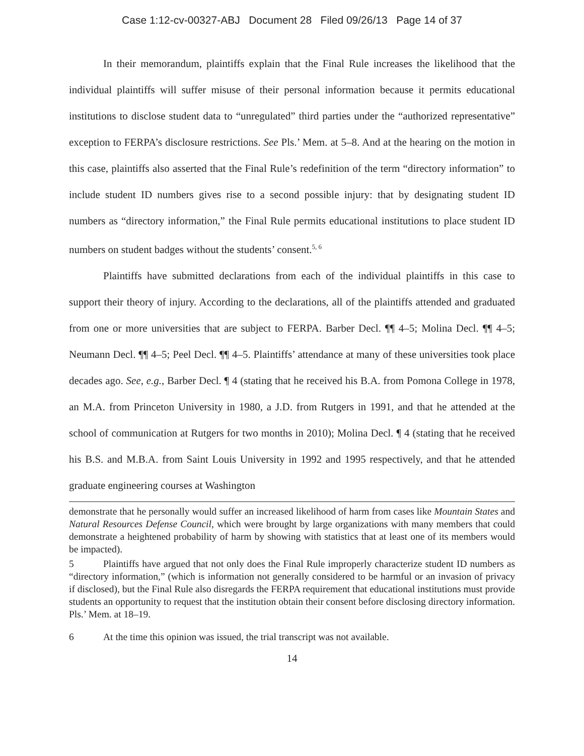Case 1:12-cv-00327-ABJ Document 28 Filed 09/26/13 Page 14 of 37
In their memorandum, plaintiffs explain that the Final Rule increases the likelihood that the individual plaintiffs will suffer misuse of their personal information because it permits educational institutions to disclose student data to “unregulated” third parties under the “authorized representative” exception to FERPA’s disclosure restrictions. See Pls.’ Mem. at 5–8. And at the hearing on the motion in this case, plaintiffs also asserted that the Final Rule’s redefinition of the term “directory information” to include student ID numbers gives rise to a second possible injury: that by designating student ID numbers as “directory information,” the Final Rule permits educational institutions to place student ID numbers on student badges without the students’ consent.<sup>5, 6</sup>
Plaintiffs have submitted declarations from each of the individual plaintiffs in this case to support their theory of injury. According to the declarations, all of the plaintiffs attended and graduated from one or more universities that are subject to FERPA. Barber Decl. ¶¶ 4–5; Molina Decl. ¶¶ 4–5; Neumann Decl. ¶¶ 4–5; Peel Decl. ¶¶ 4–5. Plaintiffs’ attendance at many of these universities took place decades ago. See, e.g., Barber Decl. ¶ 4 (stating that he received his B.A. from Pomona College in 1978, an M.A. from Princeton University in 1980, a J.D. from Rutgers in 1991, and that he attended at the school of communication at Rutgers for two months in 2010); Molina Decl. ¶ 4 (stating that he received his B.S. and M.B.A. from Saint Louis University in 1992 and 1995 respectively, and that he attended graduate engineering courses at Washington
demonstrate that he personally would suffer an increased likelihood of harm from cases like Mountain States and Natural Resources Defense Council, which were brought by large organizations with many members that could demonstrate a heightened probability of harm by showing with statistics that at least one of its members would be impacted).
5 Plaintiffs have argued that not only does the Final Rule improperly characterize student ID numbers as “directory information,” (which is information not generally considered to be harmful or an invasion of privacy if disclosed), but the Final Rule also disregards the FERPA requirement that educational institutions must provide students an opportunity to request that the institution obtain their consent before disclosing directory information. Pls.’ Mem. at 18–19.
6 At the time this opinion was issued, the trial transcript was not available.
14